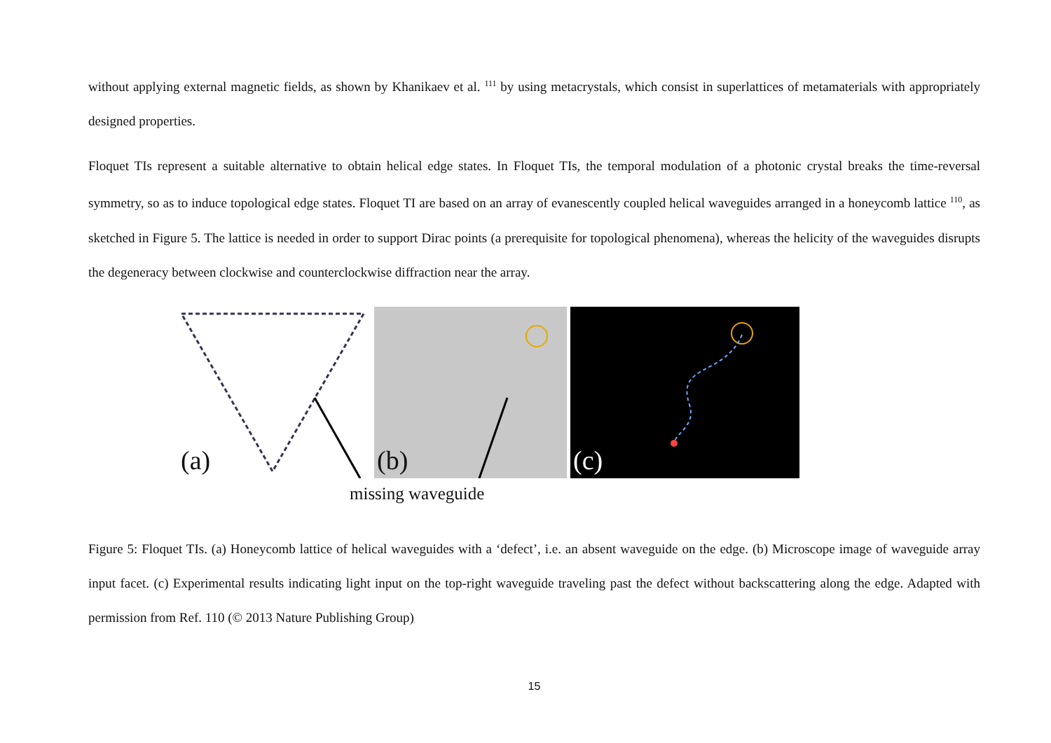without applying external magnetic fields, as shown by Khanikaev et al. <sup>111</sup> by using metacrystals, which consist in superlattices of metamaterials with appropriately designed properties.
Floquet TIs represent a suitable alternative to obtain helical edge states. In Floquet TIs, the temporal modulation of a photonic crystal breaks the time-reversal symmetry, so as to induce topological edge states. Floquet TI are based on an array of evanescently coupled helical waveguides arranged in a honeycomb lattice <sup>110</sup>, as sketched in Figure 5. The lattice is needed in order to support Dirac points (a prerequisite for topological phenomena), whereas the helicity of the waveguides disrupts the degeneracy between clockwise and counterclockwise diffraction near the array.
(a)
(b)
(c)
missing waveguide
Figure 5: Floquet TIs. (a) Honeycomb lattice of helical waveguides with a ‘defect’, i.e. an absent waveguide on the edge. (b) Microscope image of waveguide array input facet. (c) Experimental results indicating light input on the top-right waveguide traveling past the defect without backscattering along the edge. Adapted with permission from Ref. 110 (© 2013 Nature Publishing Group)
15